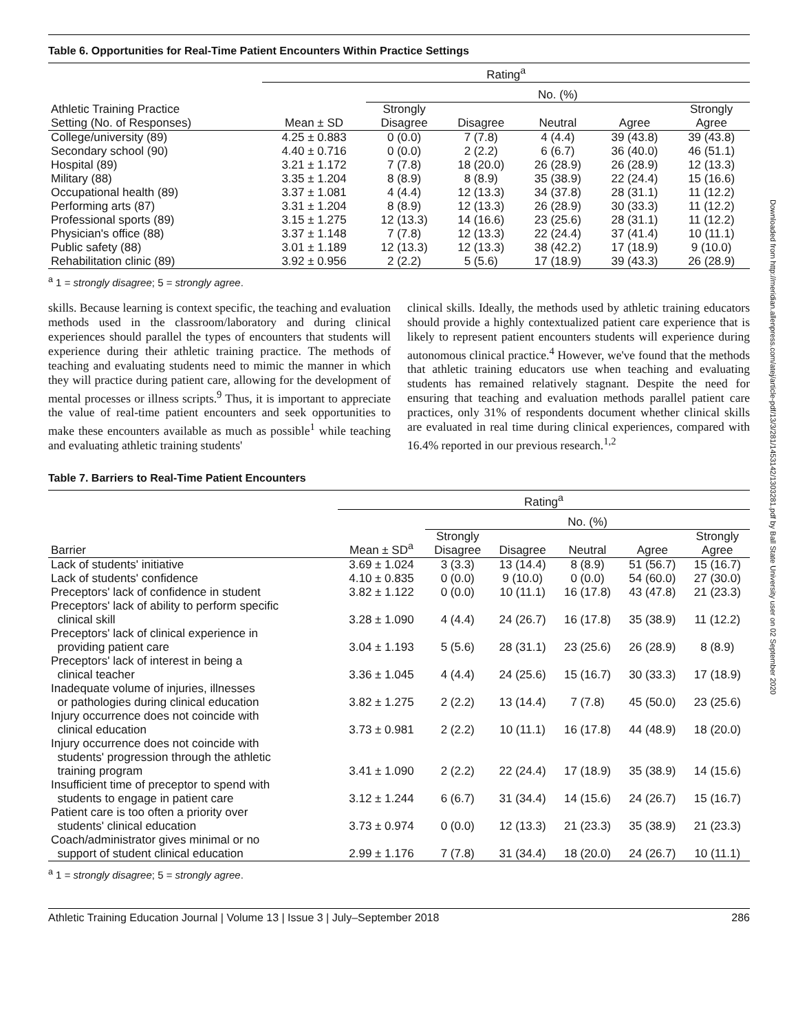Downloaded from http://meridian.allenpress.com/atej/article-pdf/13/3/281/1453142/1303281.pdf by Ball State University user on 02 September 2020
Table 6. Opportunities for Real-Time Patient Encounters Within Practice Settings
| | Rating<sup>a</sup> | | | | | |
| --- | --- | --- | --- | --- | --- | --- |
| | | No. (%) | | | | |
| Athletic Training Practice Setting (No. of Responses) | Mean ± SD | Strongly Disagree | Disagree | Neutral | Agree | Strongly Agree |
| College/university (89) | 4.25 ± 0.883 | 0 (0.0) | 7 (7.8) | 4 (4.4) | 39 (43.8) | 39 (43.8) |
| Secondary school (90) | 4.40 ± 0.716 | 0 (0.0) | 2 (2.2) | 6 (6.7) | 36 (40.0) | 46 (51.1) |
| Hospital (89) | 3.21 ± 1.172 | 7 (7.8) | 18 (20.0) | 26 (28.9) | 26 (28.9) | 12 (13.3) |
| Military (88) | 3.35 ± 1.204 | 8 (8.9) | 8 (8.9) | 35 (38.9) | 22 (24.4) | 15 (16.6) |
| Occupational health (89) | 3.37 ± 1.081 | 4 (4.4) | 12 (13.3) | 34 (37.8) | 28 (31.1) | 11 (12.2) |
| Performing arts (87) | 3.31 ± 1.204 | 8 (8.9) | 12 (13.3) | 26 (28.9) | 30 (33.3) | 11 (12.2) |
| Professional sports (89) | 3.15 ± 1.275 | 12 (13.3) | 14 (16.6) | 23 (25.6) | 28 (31.1) | 11 (12.2) |
| Physician's office (88) | 3.37 ± 1.148 | 7 (7.8) | 12 (13.3) | 22 (24.4) | 37 (41.4) | 10 (11.1) |
| Public safety (88) | 3.01 ± 1.189 | 12 (13.3) | 12 (13.3) | 38 (42.2) | 17 (18.9) | 9 (10.0) |
| Rehabilitation clinic (89) | 3.92 ± 0.956 | 2 (2.2) | 5 (5.6) | 17 (18.9) | 39 (43.3) | 26 (28.9) |
<sup>a</sup> 1 = strongly disagree; 5 = strongly agree.
skills. Because learning is context specific, the teaching and evaluation methods used in the classroom/laboratory and during clinical experiences should parallel the types of encounters that students will experience during their athletic training practice. The methods of teaching and evaluating students need to mimic the manner in which they will practice during patient care, allowing for the development of mental processes or illness scripts.<sup>9</sup> Thus, it is important to appreciate the value of real-time patient encounters and seek opportunities to make these encounters available as much as possible<sup>1</sup> while teaching and evaluating athletic training students'
clinical skills. Ideally, the methods used by athletic training educators should provide a highly contextualized patient care experience that is likely to represent patient encounters students will experience during autonomous clinical practice.<sup>4</sup> However, we've found that the methods that athletic training educators use when teaching and evaluating students has remained relatively stagnant. Despite the need for ensuring that teaching and evaluation methods parallel patient care practices, only 31% of respondents document whether clinical skills are evaluated in real time during clinical experiences, compared with 16.4% reported in our previous research.<sup>1,2</sup>
Table 7. Barriers to Real-Time Patient Encounters
| | Rating<sup>a</sup> | | | | | |
| --- | --- | --- | --- | --- | --- | --- |
| | | No. (%) | | | | |
| Barrier | Mean ± SD<sup>a</sup> | Strongly Disagree | Disagree | Neutral | Agree | Strongly Agree |
| Lack of students' initiative | 3.69 ± 1.024 | 3 (3.3) | 13 (14.4) | 8 (8.9) | 51 (56.7) | 15 (16.7) |
| Lack of students' confidence | 4.10 ± 0.835 | 0 (0.0) | 9 (10.0) | 0 (0.0) | 54 (60.0) | 27 (30.0) |
| Preceptors' lack of confidence in student | 3.82 ± 1.122 | 0 (0.0) | 10 (11.1) | 16 (17.8) | 43 (47.8) | 21 (23.3) |
| Preceptors' lack of ability to perform specific clinical skill | 3.28 ± 1.090 | 4 (4.4) | 24 (26.7) | 16 (17.8) | 35 (38.9) | 11 (12.2) |
| Preceptors' lack of clinical experience in providing patient care | 3.04 ± 1.193 | 5 (5.6) | 28 (31.1) | 23 (25.6) | 26 (28.9) | 8 (8.9) |
| Preceptors' lack of interest in being a clinical teacher | 3.36 ± 1.045 | 4 (4.4) | 24 (25.6) | 15 (16.7) | 30 (33.3) | 17 (18.9) |
| Inadequate volume of injuries, illnesses or pathologies during clinical education | 3.82 ± 1.275 | 2 (2.2) | 13 (14.4) | 7 (7.8) | 45 (50.0) | 23 (25.6) |
| Injury occurrence does not coincide with clinical education | 3.73 ± 0.981 | 2 (2.2) | 10 (11.1) | 16 (17.8) | 44 (48.9) | 18 (20.0) |
| Injury occurrence does not coincide with students' progression through the athletic training program | 3.41 ± 1.090 | 2 (2.2) | 22 (24.4) | 17 (18.9) | 35 (38.9) | 14 (15.6) |
| Insufficient time of preceptor to spend with students to engage in patient care | 3.12 ± 1.244 | 6 (6.7) | 31 (34.4) | 14 (15.6) | 24 (26.7) | 15 (16.7) |
| Patient care is too often a priority over students' clinical education | 3.73 ± 0.974 | 0 (0.0) | 12 (13.3) | 21 (23.3) | 35 (38.9) | 21 (23.3) |
| Coach/administrator gives minimal or no support of student clinical education | 2.99 ± 1.176 | 7 (7.8) | 31 (34.4) | 18 (20.0) | 24 (26.7) | 10 (11.1) |
<sup>a</sup> 1 = strongly disagree; 5 = strongly agree.
Athletic Training Education Journal | Volume 13 | Issue 3 | July–September 2018 286